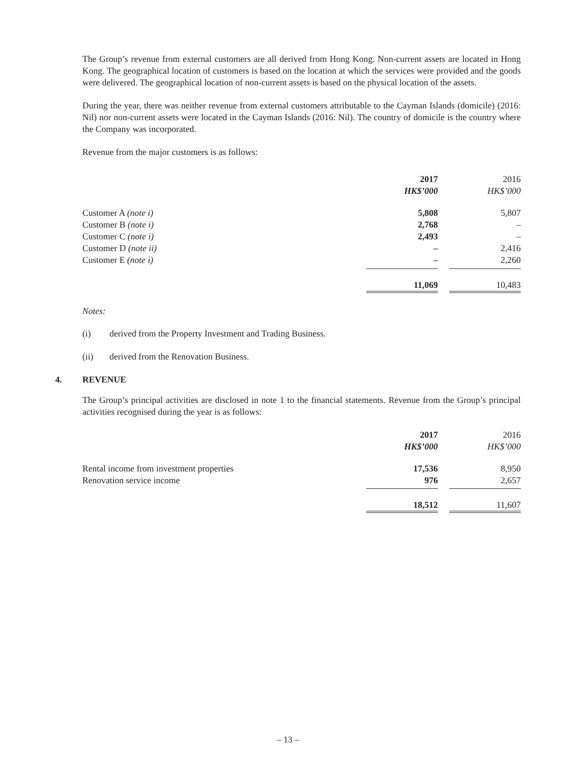The Group’s revenue from external customers are all derived from Hong Kong. Non-current assets are located in Hong Kong. The geographical location of customers is based on the location at which the services were provided and the goods were delivered. The geographical location of non-current assets is based on the physical location of the assets.
During the year, there was neither revenue from external customers attributable to the Cayman Islands (domicile) (2016: Nil) nor non-current assets were located in the Cayman Islands (2016: Nil). The country of domicile is the country where the Company was incorporated.
Revenue from the major customers is as follows:
| | 2017 HK$’000 | | 2016 HK$’000 |
| Customer A (note i) | 5,808 | | 5,807 |
| Customer B (note i) | 2,768 | | – |
| Customer C (note i) | 2,493 | | – |
| Customer D (note ii) | – | | 2,416 |
| Customer E (note i) | – | | 2,260 |
| | 11,069 | | 10,483 |
Notes:
(i) derived from the Property Investment and Trading Business.
(ii) derived from the Renovation Business.
4. REVENUE
The Group’s principal activities are disclosed in note 1 to the financial statements. Revenue from the Group’s principal activities recognised during the year is as follows:
| | 2017 HK$’000 | | 2016 HK$’000 |
| Rental income from investment properties | 17,536 | | 8,950 |
| Renovation service income | 976 | | 2,657 |
| | 18,512 | | 11,607 |
– 13 –